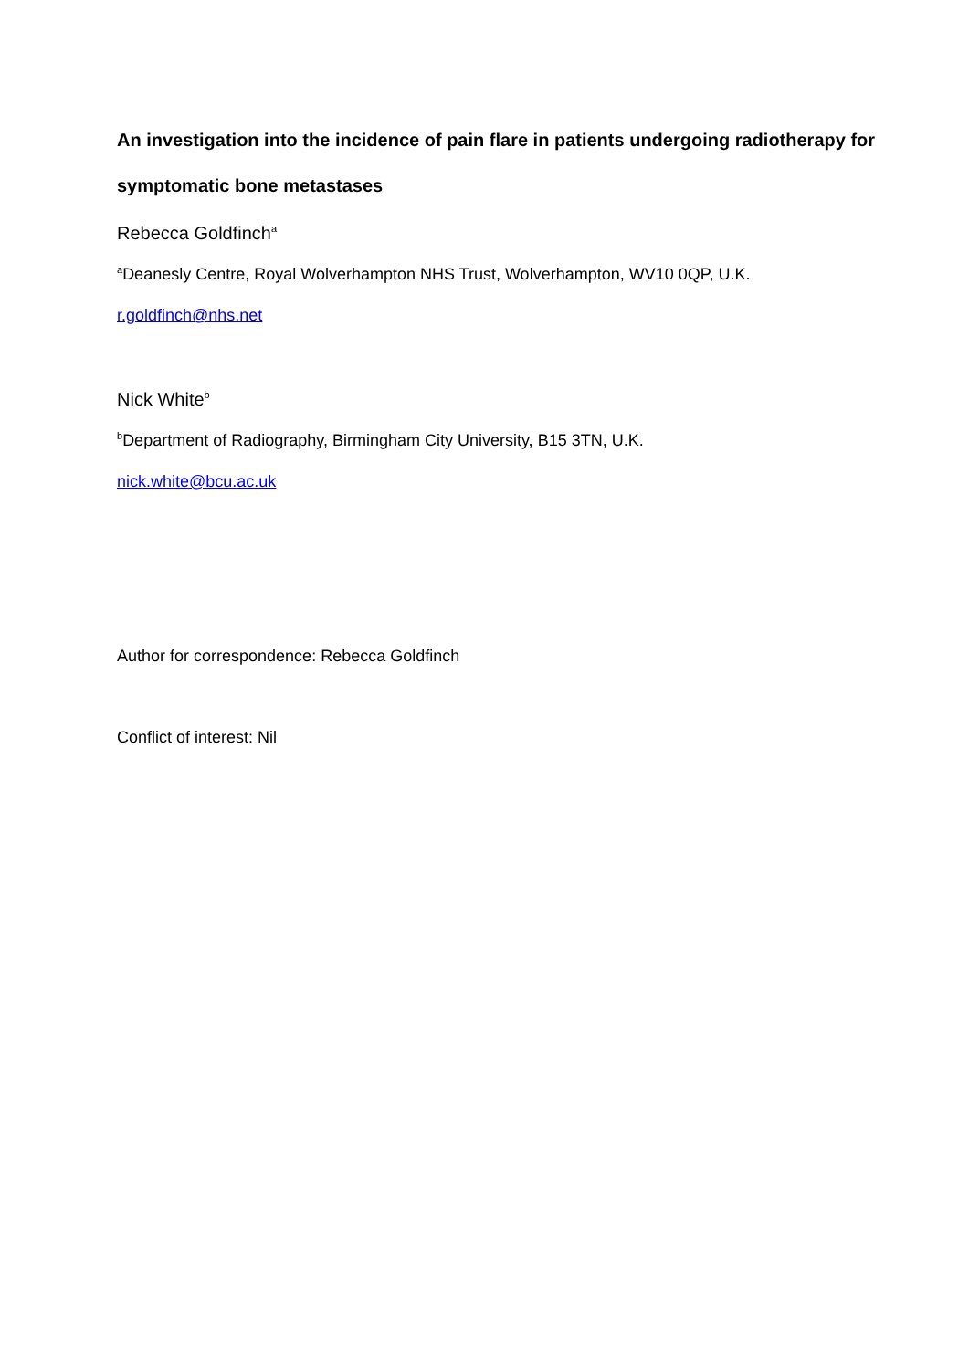An investigation into the incidence of pain flare in patients undergoing radiotherapy for symptomatic bone metastases
Rebecca Goldfinch<sup>a</sup>
<sup>a</sup> Deanesly Centre, Royal Wolverhampton NHS Trust, Wolverhampton, WV10 0QP, U.K.
r.goldfinch@nhs.net
Nick White<sup>b</sup>
<sup>b</sup> Department of Radiography, Birmingham City University, B15 3TN, U.K.
nick.white@bcu.ac.uk
Author for correspondence: Rebecca Goldfinch
Conflict of interest: Nil